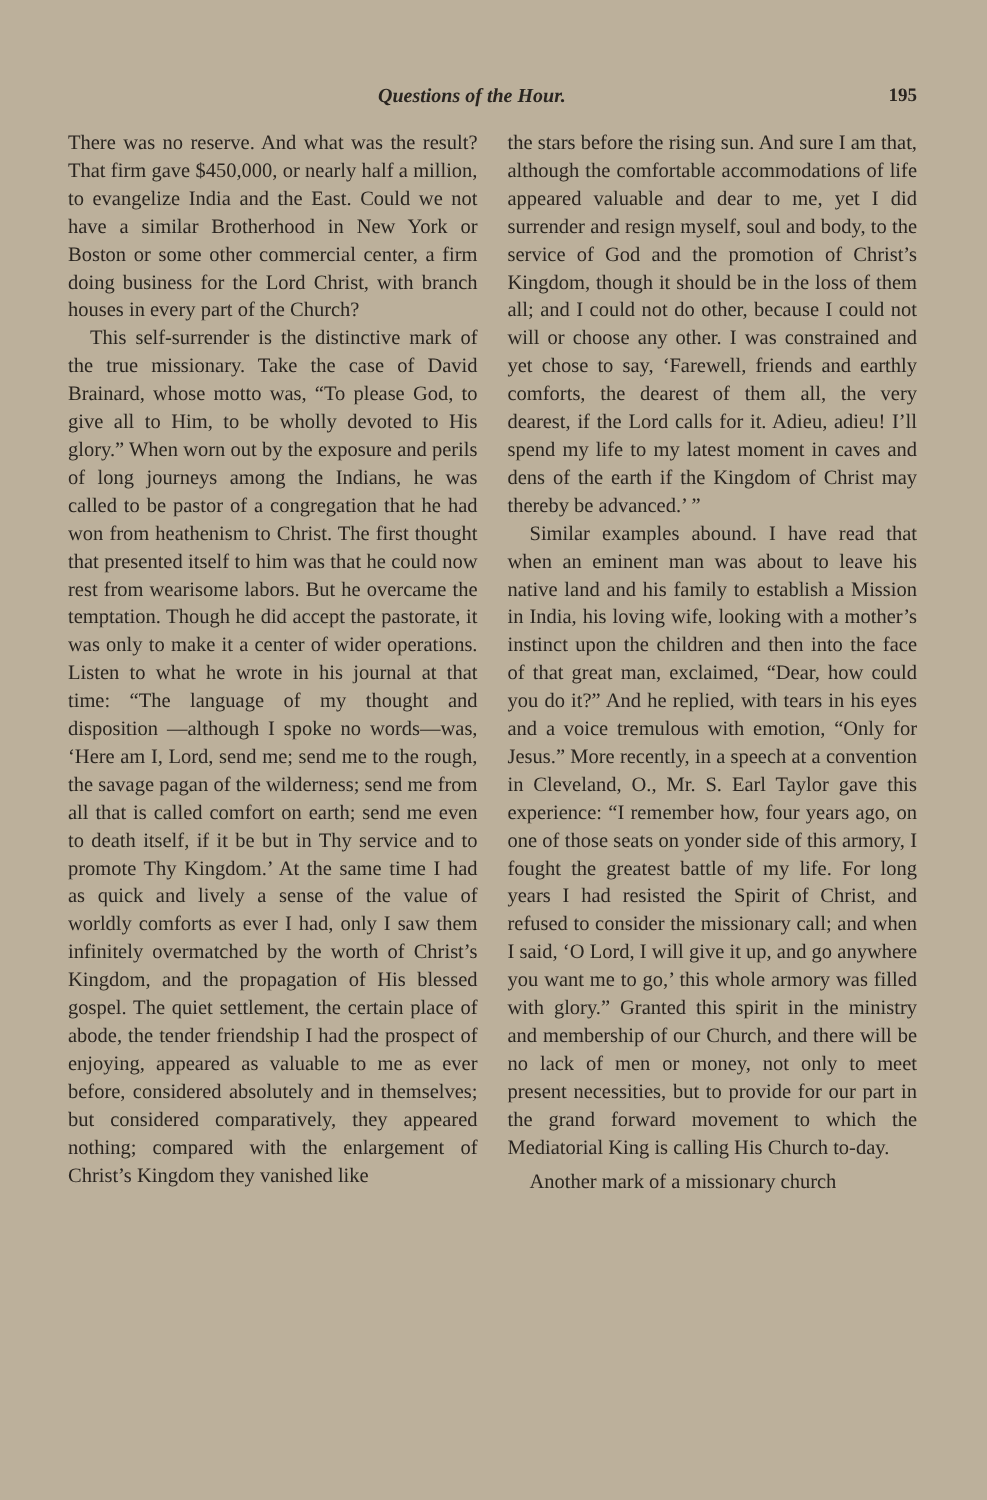Questions of the Hour. 195
There was no reserve. And what was the result? That firm gave $450,000, or nearly half a million, to evangelize India and the East. Could we not have a similar Brotherhood in New York or Boston or some other commercial center, a firm doing business for the Lord Christ, with branch houses in every part of the Church?
This self-surrender is the distinctive mark of the true missionary. Take the case of David Brainard, whose motto was, “To please God, to give all to Him, to be wholly devoted to His glory.” When worn out by the exposure and perils of long journeys among the Indians, he was called to be pastor of a congregation that he had won from heathenism to Christ. The first thought that presented itself to him was that he could now rest from wearisome labors. But he overcame the temptation. Though he did accept the pastorate, it was only to make it a center of wider operations. Listen to what he wrote in his journal at that time: “The language of my thought and disposition —although I spoke no words—was, ‘Here am I, Lord, send me; send me to the rough, the savage pagan of the wilderness; send me from all that is called comfort on earth; send me even to death itself, if it be but in Thy service and to promote Thy Kingdom.’ At the same time I had as quick and lively a sense of the value of worldly comforts as ever I had, only I saw them infinitely overmatched by the worth of Christ’s Kingdom, and the propagation of His blessed gospel. The quiet settlement, the certain place of abode, the tender friendship I had the prospect of enjoying, appeared as valuable to me as ever before, considered absolutely and in themselves; but considered comparatively, they appeared nothing; compared with the enlargement of Christ’s Kingdom they vanished like
the stars before the rising sun. And sure I am that, although the comfortable accommodations of life appeared valuable and dear to me, yet I did surrender and resign myself, soul and body, to the service of God and the promotion of Christ’s Kingdom, though it should be in the loss of them all; and I could not do other, because I could not will or choose any other. I was constrained and yet chose to say, ‘Farewell, friends and earthly comforts, the dearest of them all, the very dearest, if the Lord calls for it. Adieu, adieu! I’ll spend my life to my latest moment in caves and dens of the earth if the Kingdom of Christ may thereby be advanced.’ ”
Similar examples abound. I have read that when an eminent man was about to leave his native land and his family to establish a Mission in India, his loving wife, looking with a mother’s instinct upon the children and then into the face of that great man, exclaimed, “Dear, how could you do it?” And he replied, with tears in his eyes and a voice tremulous with emotion, “Only for Jesus.” More recently, in a speech at a convention in Cleveland, O., Mr. S. Earl Taylor gave this experience: “I remember how, four years ago, on one of those seats on yonder side of this armory, I fought the greatest battle of my life. For long years I had resisted the Spirit of Christ, and refused to consider the missionary call; and when I said, ‘O Lord, I will give it up, and go anywhere you want me to go,’ this whole armory was filled with glory.” Granted this spirit in the ministry and membership of our Church, and there will be no lack of men or money, not only to meet present necessities, but to provide for our part in the grand forward movement to which the Mediatorial King is calling His Church to-day.
Another mark of a missionary church